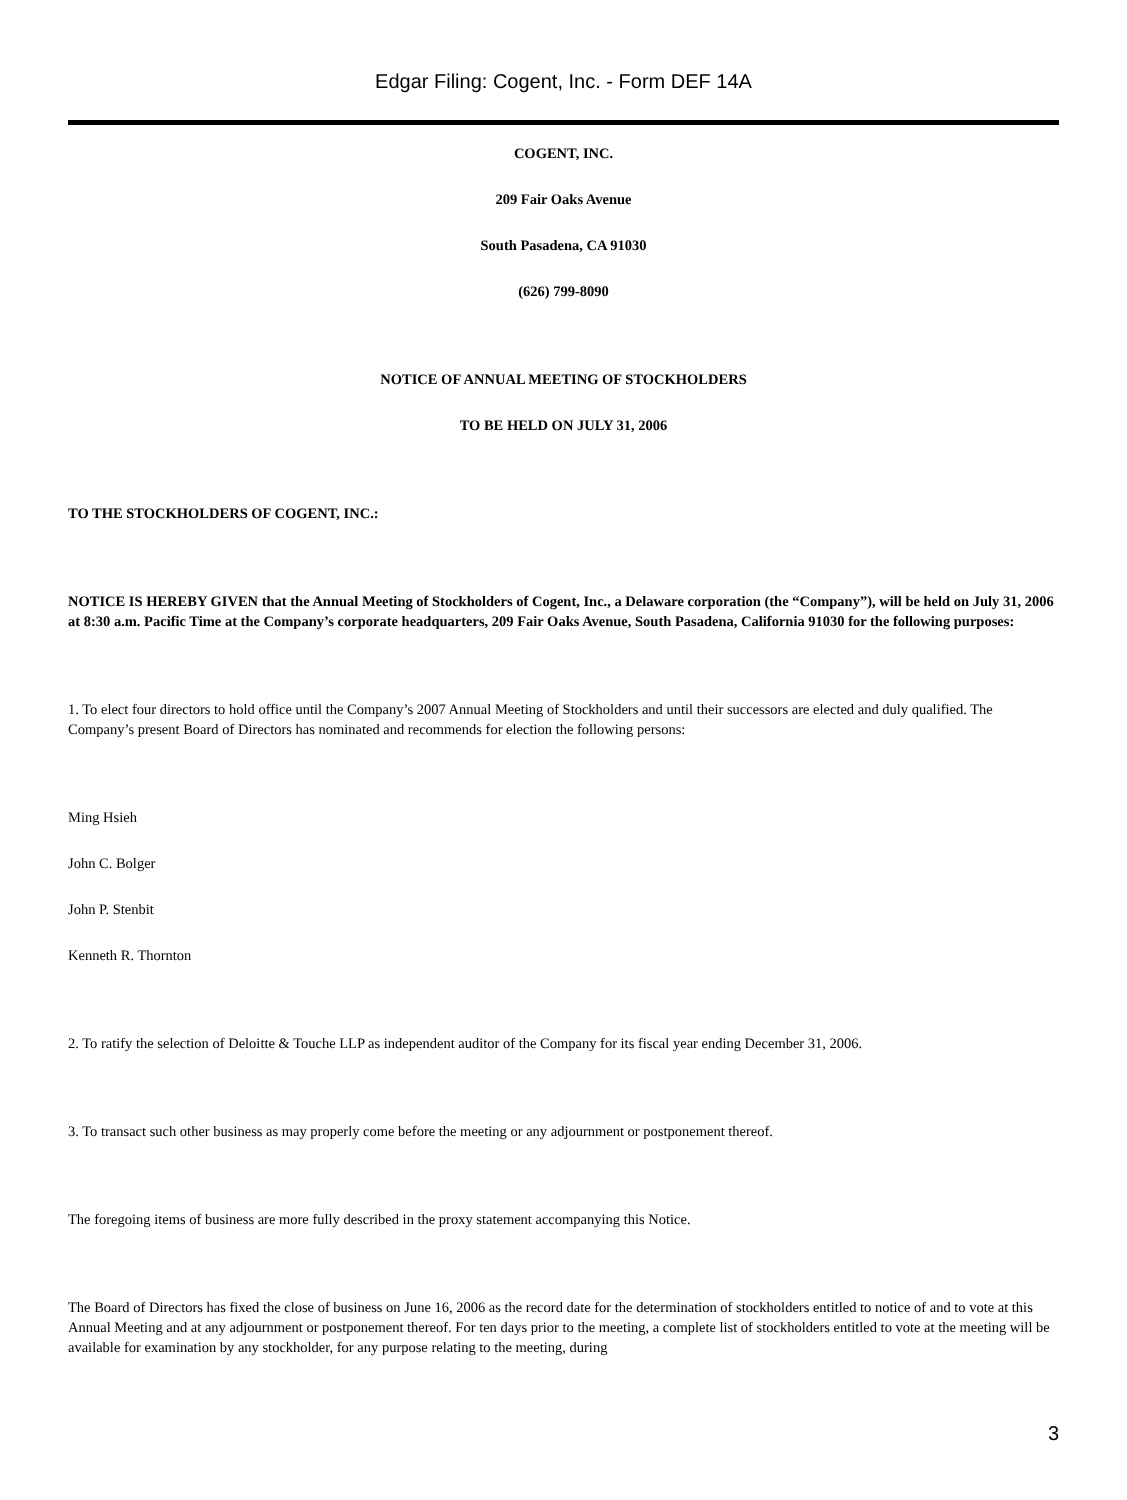Edgar Filing: Cogent, Inc. - Form DEF 14A
COGENT, INC.
209 Fair Oaks Avenue
South Pasadena, CA 91030
(626) 799-8090
NOTICE OF ANNUAL MEETING OF STOCKHOLDERS
TO BE HELD ON JULY 31, 2006
TO THE STOCKHOLDERS OF COGENT, INC.:
NOTICE IS HEREBY GIVEN that the Annual Meeting of Stockholders of Cogent, Inc., a Delaware corporation (the “Company”), will be held on July 31, 2006 at 8:30 a.m. Pacific Time at the Company’s corporate headquarters, 209 Fair Oaks Avenue, South Pasadena, California 91030 for the following purposes:
1. To elect four directors to hold office until the Company’s 2007 Annual Meeting of Stockholders and until their successors are elected and duly qualified. The Company’s present Board of Directors has nominated and recommends for election the following persons:
Ming Hsieh
John C. Bolger
John P. Stenbit
Kenneth R. Thornton
2. To ratify the selection of Deloitte & Touche LLP as independent auditor of the Company for its fiscal year ending December 31, 2006.
3. To transact such other business as may properly come before the meeting or any adjournment or postponement thereof.
The foregoing items of business are more fully described in the proxy statement accompanying this Notice.
The Board of Directors has fixed the close of business on June 16, 2006 as the record date for the determination of stockholders entitled to notice of and to vote at this Annual Meeting and at any adjournment or postponement thereof. For ten days prior to the meeting, a complete list of stockholders entitled to vote at the meeting will be available for examination by any stockholder, for any purpose relating to the meeting, during
3